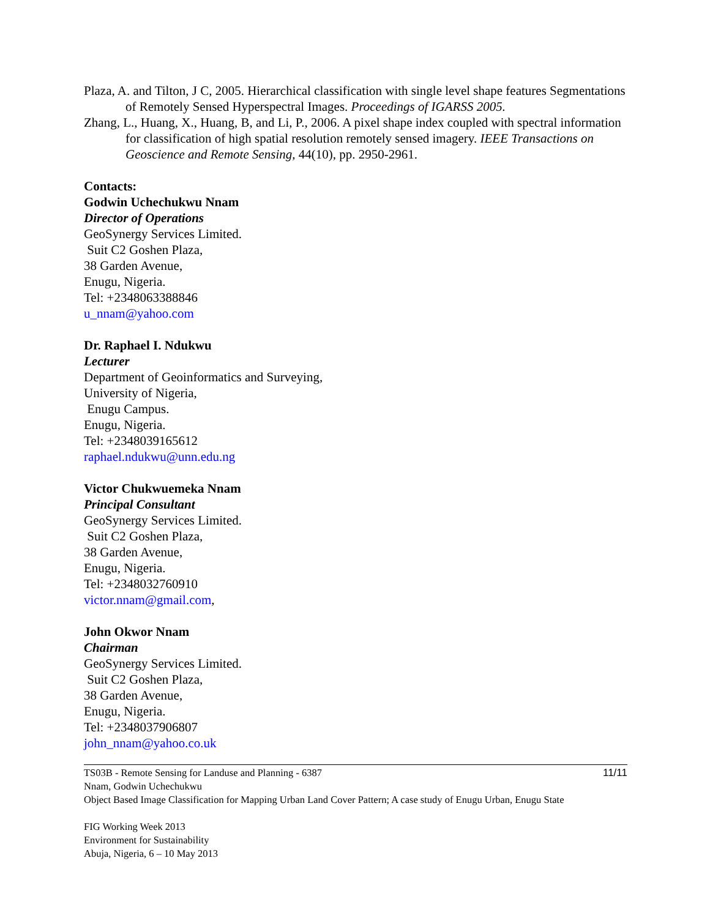Plaza, A. and Tilton, J C, 2005. Hierarchical classification with single level shape features Segmentations of Remotely Sensed Hyperspectral Images. Proceedings of IGARSS 2005.
Zhang, L., Huang, X., Huang, B, and Li, P., 2006. A pixel shape index coupled with spectral information for classification of high spatial resolution remotely sensed imagery. IEEE Transactions on Geoscience and Remote Sensing, 44(10), pp. 2950-2961.
Contacts:
Godwin Uchechukwu Nnam
Director of Operations
GeoSynergy Services Limited.
Suit C2 Goshen Plaza,
38 Garden Avenue,
Enugu, Nigeria.
Tel: +2348063388846
u_nnam@yahoo.com
Dr. Raphael I. Ndukwu
Lecturer
Department of Geoinformatics and Surveying,
University of Nigeria,
Enugu Campus.
Enugu, Nigeria.
Tel: +2348039165612
raphael.ndukwu@unn.edu.ng
Victor Chukwuemeka Nnam
Principal Consultant
GeoSynergy Services Limited.
Suit C2 Goshen Plaza,
38 Garden Avenue,
Enugu, Nigeria.
Tel: +2348032760910
victor.nnam@gmail.com,
John Okwor Nnam
Chairman
GeoSynergy Services Limited.
Suit C2 Goshen Plaza,
38 Garden Avenue,
Enugu, Nigeria.
Tel: +2348037906807
john_nnam@yahoo.co.uk
TS03B - Remote Sensing for Landuse and Planning - 6387
Nnam, Godwin Uchechukwu
Object Based Image Classification for Mapping Urban Land Cover Pattern; A case study of Enugu Urban, Enugu State
FIG Working Week 2013
Environment for Sustainability
Abuja, Nigeria, 6 – 10 May 2013
11/11